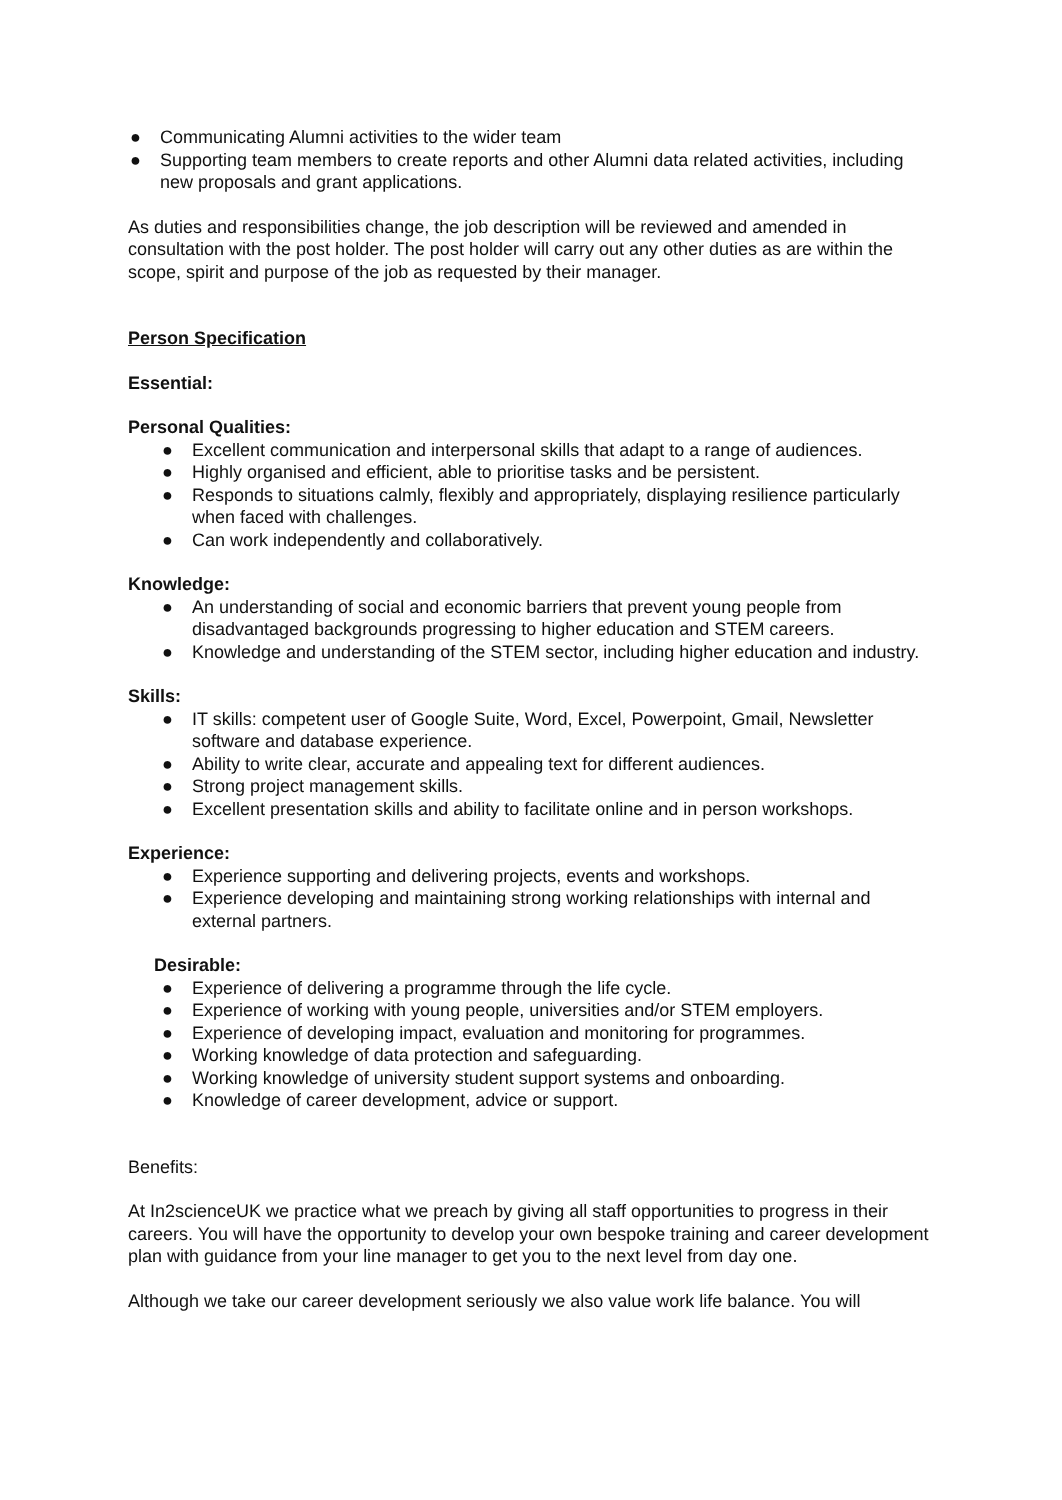● Communicating Alumni activities to the wider team
● Supporting team members to create reports and other Alumni data related activities, including new proposals and grant applications.
As duties and responsibilities change, the job description will be reviewed and amended in consultation with the post holder. The post holder will carry out any other duties as are within the scope, spirit and purpose of the job as requested by their manager.
Person Specification
Essential:
Personal Qualities:
● Excellent communication and interpersonal skills that adapt to a range of audiences.
● Highly organised and efficient, able to prioritise tasks and be persistent.
● Responds to situations calmly, flexibly and appropriately, displaying resilience particularly when faced with challenges.
● Can work independently and collaboratively.
Knowledge:
● An understanding of social and economic barriers that prevent young people from disadvantaged backgrounds progressing to higher education and STEM careers.
● Knowledge and understanding of the STEM sector, including higher education and industry.
Skills:
● IT skills: competent user of Google Suite, Word, Excel, Powerpoint, Gmail, Newsletter software and database experience.
● Ability to write clear, accurate and appealing text for different audiences.
● Strong project management skills.
● Excellent presentation skills and ability to facilitate online and in person workshops.
Experience:
● Experience supporting and delivering projects, events and workshops.
● Experience developing and maintaining strong working relationships with internal and external partners.
Desirable:
● Experience of delivering a programme through the life cycle.
● Experience of working with young people, universities and/or STEM employers.
● Experience of developing impact, evaluation and monitoring for programmes.
● Working knowledge of data protection and safeguarding.
● Working knowledge of university student support systems and onboarding.
● Knowledge of career development, advice or support.
Benefits:
At In2scienceUK we practice what we preach by giving all staff opportunities to progress in their careers. You will have the opportunity to develop your own bespoke training and career development plan with guidance from your line manager to get you to the next level from day one.
Although we take our career development seriously we also value work life balance. You will